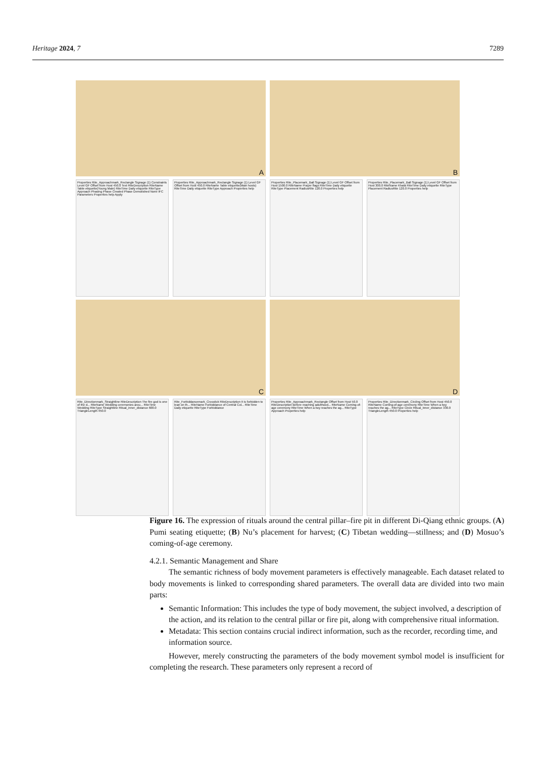Heritage 2024, 7 7289
A
B
Properties Rite_Approachmark_Rectangle Signage (1) Constraints Level GF Offset from Host 450.0 Text RiteDescription RiteName Table etiquette(Young Male) RiteTime Daily etiquette RiteType Approach Phasing Phase Created Phase Demolished None IFC Parameters Properties help Apply
Properties Rite_Approachmark_Rectangle Signage (1) Level GF Offset from Host 450.0 RiteName Table etiquette(Main hosts) RiteTime Daily etiquette RiteType Approach Properties help
Properties Rite_Placemark_Ball Signage (1) Level GF Offset from Host 1500.0 RiteName Prayer flags RiteTime Daily etiquette RiteType Placement RadiusRite 120.0 Properties help
Properties Rite_Placemark_Ball Signage (1) Level GF Offset from Host 300.0 RiteName Khata RiteTime Daily etiquette RiteType Placement RadiusRite 120.0 Properties help
C
D
Rite_Directionmark_Straightline RiteDescription The fire god is one of the d... RiteName Wedding ceremonies arou... RiteTime Wedding RiteType Straightline Ritual_inner_distance 600.0 TriangleLength 450.0
Rite_Forbiddancemark_Crosstick RiteDescription It is forbidden to lean on th... RiteName Forbiddance of Central Col... RiteTime Daily etiquette RiteType Forbiddance
Properties Rite_Approachmark_Rectangle Offset from Host 50.0 RiteDescription Before reaching adulthood... RiteName Coming-of-age ceremony RiteTime When a boy reaches the ag... RiteType Approach Properties help
Properties Rite_Directionmark_Circling Offset from Host 450.0 RiteName Coming-of-age ceremony RiteTime When a boy reaches the ag... RiteType Circle Ritual_inner_distance 330.0 TriangleLength 450.0 Properties help
Figure 16. The expression of rituals around the central pillar–fire pit in different Di-Qiang ethnic groups. (A) Pumi seating etiquette; (B) Nu’s placement for harvest; (C) Tibetan wedding—stillness; and (D) Mosuo’s coming-of-age ceremony.
4.2.1. Semantic Management and Share
The semantic richness of body movement parameters is effectively manageable. Each dataset related to body movements is linked to corresponding shared parameters. The overall data are divided into two main parts:
Semantic Information: This includes the type of body movement, the subject involved, a description of the action, and its relation to the central pillar or fire pit, along with comprehensive ritual information.
Metadata: This section contains crucial indirect information, such as the recorder, recording time, and information source.
However, merely constructing the parameters of the body movement symbol model is insufficient for completing the research. These parameters only represent a record of